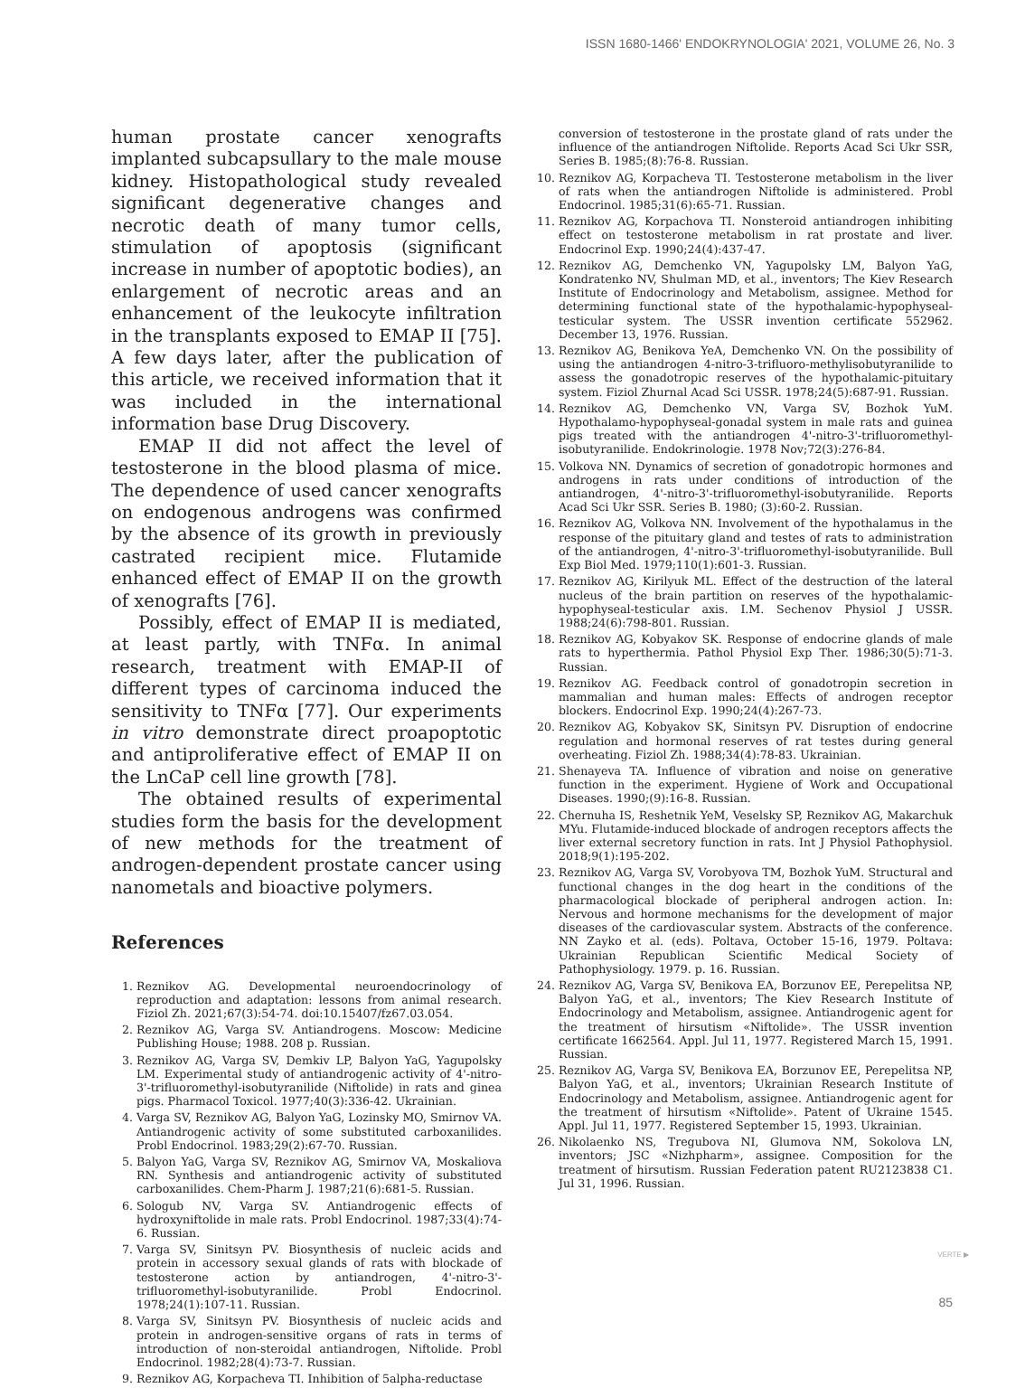ISSN 1680-1466' ENDOKRYNOLOGIA' 2021, VOLUME 26, No. 3
human prostate cancer xenografts implanted subcapsullary to the male mouse kidney. Histopathological study revealed significant degenerative changes and necrotic death of many tumor cells, stimulation of apoptosis (significant increase in number of apoptotic bodies), an enlargement of necrotic areas and an enhancement of the leukocyte infiltration in the transplants exposed to EMAP II [75]. A few days later, after the publication of this article, we received information that it was included in the international information base Drug Discovery.
EMAP II did not affect the level of testosterone in the blood plasma of mice. The dependence of used cancer xenografts on endogenous androgens was confirmed by the absence of its growth in previously castrated recipient mice. Flutamide enhanced effect of EMAP II on the growth of xenografts [76].
Possibly, effect of EMAP II is mediated, at least partly, with TNFα. In animal research, treatment with EMAP-II of different types of carcinoma induced the sensitivity to TNFα [77]. Our experiments in vitro demonstrate direct proapoptotic and antiproliferative effect of EMAP II on the LnCaP cell line growth [78].
The obtained results of experimental studies form the basis for the development of new methods for the treatment of androgen-dependent prostate cancer using nanometals and bioactive polymers.
References
1. Reznikov AG. Developmental neuroendocrinology of reproduction and adaptation: lessons from animal research. Fiziol Zh. 2021;67(3):54-74. doi:10.15407/fz67.03.054.
2. Reznikov AG, Varga SV. Antiandrogens. Moscow: Medicine Publishing House; 1988. 208 p. Russian.
3. Reznikov AG, Varga SV, Demkiv LP, Balyon YaG, Yagupolsky LM. Experimental study of antiandrogenic activity of 4'-nitro-3'-trifluoromethyl-isobutyranilide (Niftolide) in rats and ginea pigs. Pharmacol Toxicol. 1977;40(3):336-42. Ukrainian.
4. Varga SV, Reznikov AG, Balyon YaG, Lozinsky MO, Smirnov VA. Antiandrogenic activity of some substituted carboxanilides. Probl Endocrinol. 1983;29(2):67-70. Russian.
5. Balyon YaG, Varga SV, Reznikov AG, Smirnov VA, Moskaliova RN. Synthesis and antiandrogenic activity of substituted carboxanilides. Chem-Pharm J. 1987;21(6):681-5. Russian.
6. Sologub NV, Varga SV. Antiandrogenic effects of hydroxyniftolide in male rats. Probl Endocrinol. 1987;33(4):74-6. Russian.
7. Varga SV, Sinitsyn PV. Biosynthesis of nucleic acids and protein in accessory sexual glands of rats with blockade of testosterone action by antiandrogen, 4'-nitro-3'-trifluoromethyl-isobutyranilide. Probl Endocrinol. 1978;24(1):107-11. Russian.
8. Varga SV, Sinitsyn PV. Biosynthesis of nucleic acids and protein in androgen-sensitive organs of rats in terms of introduction of non-steroidal antiandrogen, Niftolide. Probl Endocrinol. 1982;28(4):73-7. Russian.
9. Reznikov AG, Korpacheva TI. Inhibition of 5alpha-reductase
conversion of testosterone in the prostate gland of rats under the influence of the antiandrogen Niftolide. Reports Acad Sci Ukr SSR, Series B. 1985;(8):76-8. Russian.
10. Reznikov AG, Korpacheva TI. Testosterone metabolism in the liver of rats when the antiandrogen Niftolide is administered. Probl Endocrinol. 1985;31(6):65-71. Russian.
11. Reznikov AG, Korpachova TI. Nonsteroid antiandrogen inhibiting effect on testosterone metabolism in rat prostate and liver. Endocrinol Exp. 1990;24(4):437-47.
12. Reznikov AG, Demchenko VN, Yagupolsky LM, Balyon YaG, Kondratenko NV, Shulman MD, et al., inventors; The Kiev Research Institute of Endocrinology and Metabolism, assignee. Method for determining functional state of the hypothalamic-hypophyseal-testicular system. The USSR invention certificate 552962. December 13, 1976. Russian.
13. Reznikov AG, Benikova YeA, Demchenko VN. On the possibility of using the antiandrogen 4-nitro-3-trifluoro-methylisobutyranilide to assess the gonadotropic reserves of the hypothalamic-pituitary system. Fiziol Zhurnal Acad Sci USSR. 1978;24(5):687-91. Russian.
14. Reznikov AG, Demchenko VN, Varga SV, Bozhok YuM. Hypothalamo-hypophyseal-gonadal system in male rats and guinea pigs treated with the antiandrogen 4'-nitro-3'-trifluoromethyl-isobutyranilide. Endokrinologie. 1978 Nov;72(3):276-84.
15. Volkova NN. Dynamics of secretion of gonadotropic hormones and androgens in rats under conditions of introduction of the antiandrogen, 4'-nitro-3'-trifluoromethyl-isobutyranilide. Reports Acad Sci Ukr SSR. Series B. 1980; (3):60-2. Russian.
16. Reznikov AG, Volkova NN. Involvement of the hypothalamus in the response of the pituitary gland and testes of rats to administration of the antiandrogen, 4'-nitro-3'-trifluoromethyl-isobutyranilide. Bull Exp Biol Med. 1979;110(1):601-3. Russian.
17. Reznikov AG, Kirilyuk ML. Effect of the destruction of the lateral nucleus of the brain partition on reserves of the hypothalamic-hypophyseal-testicular axis. I.M. Sechenov Physiol J USSR. 1988;24(6):798-801. Russian.
18. Reznikov AG, Kobyakov SK. Response of endocrine glands of male rats to hyperthermia. Pathol Physiol Exp Ther. 1986;30(5):71-3. Russian.
19. Reznikov AG. Feedback control of gonadotropin secretion in mammalian and human males: Effects of androgen receptor blockers. Endocrinol Exp. 1990;24(4):267-73.
20. Reznikov AG, Kobyakov SK, Sinitsyn PV. Disruption of endocrine regulation and hormonal reserves of rat testes during general overheating. Fiziol Zh. 1988;34(4):78-83. Ukrainian.
21. Shenayeva TA. Influence of vibration and noise on generative function in the experiment. Hygiene of Work and Occupational Diseases. 1990;(9):16-8. Russian.
22. Chernuha IS, Reshetnik YeM, Veselsky SP, Reznikov AG, Makarchuk MYu. Flutamide-induced blockade of androgen receptors affects the liver external secretory function in rats. Int J Physiol Pathophysiol. 2018;9(1):195-202.
23. Reznikov AG, Varga SV, Vorobyova TM, Bozhok YuM. Structural and functional changes in the dog heart in the conditions of the pharmacological blockade of peripheral androgen action. In: Nervous and hormone mechanisms for the development of major diseases of the cardiovascular system. Abstracts of the conference. NN Zayko et al. (eds). Poltava, October 15-16, 1979. Poltava: Ukrainian Republican Scientific Medical Society of Pathophysiology. 1979. p. 16. Russian.
24. Reznikov AG, Varga SV, Benikova EA, Borzunov EE, Perepelitsa NP, Balyon YaG, et al., inventors; The Kiev Research Institute of Endocrinology and Metabolism, assignee. Antiandrogenic agent for the treatment of hirsutism «Niftolide». The USSR invention certificate 1662564. Appl. Jul 11, 1977. Registered March 15, 1991. Russian.
25. Reznikov AG, Varga SV, Benikova EA, Borzunov EE, Perepelitsa NP, Balyon YaG, et al., inventors; Ukrainian Research Institute of Endocrinology and Metabolism, assignee. Antiandrogenic agent for the treatment of hirsutism «Niftolide». Patent of Ukraine 1545. Appl. Jul 11, 1977. Registered September 15, 1993. Ukrainian.
26. Nikolaenko NS, Tregubova NI, Glumova NM, Sokolova LN, inventors; JSC «Nizhpharm», assignee. Composition for the treatment of hirsutism. Russian Federation patent RU2123838 C1. Jul 31, 1996. Russian.
VERTE ▶
85